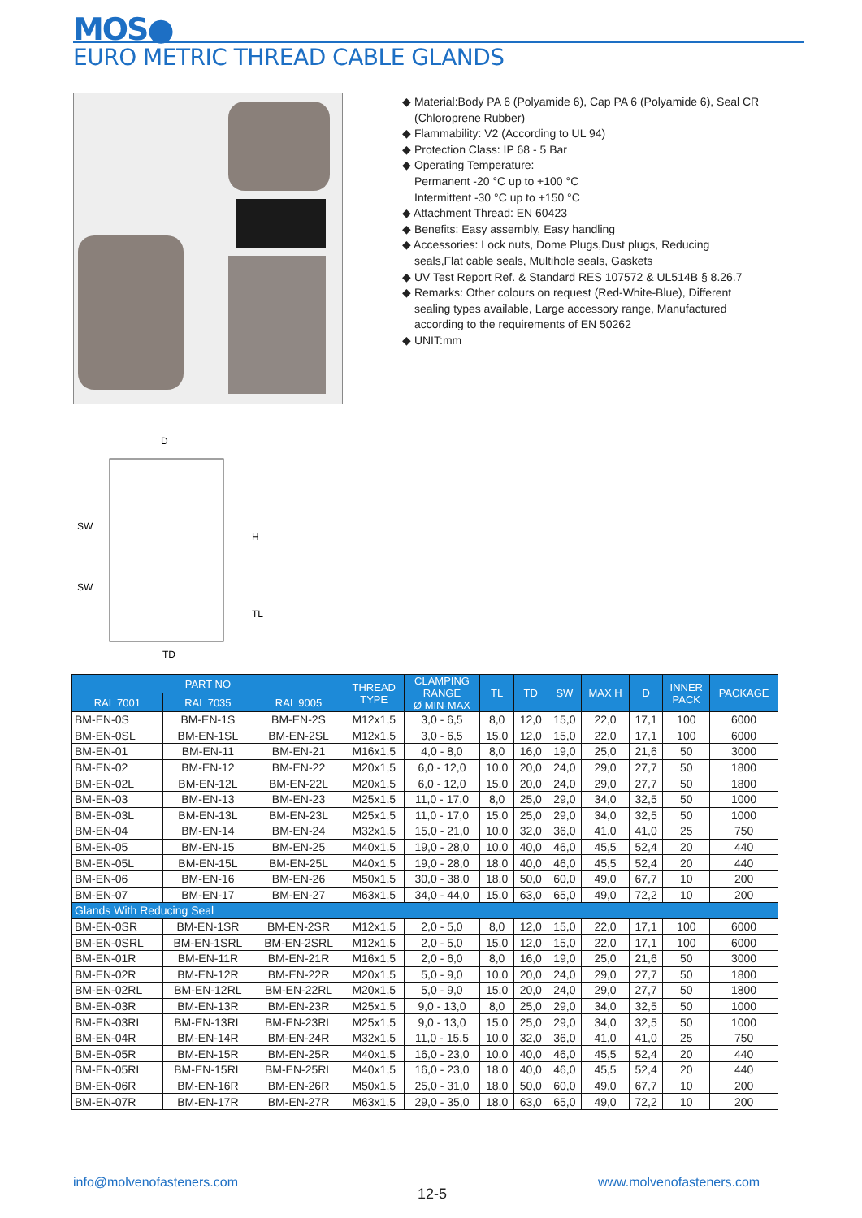MOS●
EURO METRIC THREAD CABLE GLANDS
◆ Material:Body PA 6 (Polyamide 6), Cap PA 6 (Polyamide 6), Seal CR (Chloroprene Rubber)
◆ Flammability: V2 (According to UL 94)
◆ Protection Class: IP 68 - 5 Bar
◆ Operating Temperature:
Permanent -20 °C up to +100 °C
Intermittent -30 °C up to +150 °C
◆ Attachment Thread: EN 60423
◆ Benefits: Easy assembly, Easy handling
◆ Accessories: Lock nuts, Dome Plugs,Dust plugs, Reducing seals,Flat cable seals, Multihole seals, Gaskets
◆ UV Test Report Ref. & Standard RES 107572 & UL514B § 8.26.7
◆ Remarks: Other colours on request (Red-White-Blue), Different sealing types available, Large accessory range, Manufactured according to the requirements of EN 50262
◆ UNIT:mm
D
SW
SW
H
TL
TD
| PART NO | | | THREAD TYPE | CLAMPING RANGE Ø MIN-MAX | TL | TD | SW | MAX H | D | INNER PACK | PACKAGE |
| --- | --- | --- | --- | --- | --- | --- | --- | --- | --- | --- | --- |
| RAL 7001 | RAL 7035 | RAL 9005 | | | | | | | | | |
| BM-EN-0S | BM-EN-1S | BM-EN-2S | M12x1,5 | 3,0 - 6,5 | 8,0 | 12,0 | 15,0 | 22,0 | 17,1 | 100 | 6000 |
| BM-EN-0SL | BM-EN-1SL | BM-EN-2SL | M12x1,5 | 3,0 - 6,5 | 15,0 | 12,0 | 15,0 | 22,0 | 17,1 | 100 | 6000 |
| BM-EN-01 | BM-EN-11 | BM-EN-21 | M16x1,5 | 4,0 - 8,0 | 8,0 | 16,0 | 19,0 | 25,0 | 21,6 | 50 | 3000 |
| BM-EN-02 | BM-EN-12 | BM-EN-22 | M20x1,5 | 6,0 - 12,0 | 10,0 | 20,0 | 24,0 | 29,0 | 27,7 | 50 | 1800 |
| BM-EN-02L | BM-EN-12L | BM-EN-22L | M20x1,5 | 6,0 - 12,0 | 15,0 | 20,0 | 24,0 | 29,0 | 27,7 | 50 | 1800 |
| BM-EN-03 | BM-EN-13 | BM-EN-23 | M25x1,5 | 11,0 - 17,0 | 8,0 | 25,0 | 29,0 | 34,0 | 32,5 | 50 | 1000 |
| BM-EN-03L | BM-EN-13L | BM-EN-23L | M25x1,5 | 11,0 - 17,0 | 15,0 | 25,0 | 29,0 | 34,0 | 32,5 | 50 | 1000 |
| BM-EN-04 | BM-EN-14 | BM-EN-24 | M32x1,5 | 15,0 - 21,0 | 10,0 | 32,0 | 36,0 | 41,0 | 41,0 | 25 | 750 |
| BM-EN-05 | BM-EN-15 | BM-EN-25 | M40x1,5 | 19,0 - 28,0 | 10,0 | 40,0 | 46,0 | 45,5 | 52,4 | 20 | 440 |
| BM-EN-05L | BM-EN-15L | BM-EN-25L | M40x1,5 | 19,0 - 28,0 | 18,0 | 40,0 | 46,0 | 45,5 | 52,4 | 20 | 440 |
| BM-EN-06 | BM-EN-16 | BM-EN-26 | M50x1,5 | 30,0 - 38,0 | 18,0 | 50,0 | 60,0 | 49,0 | 67,7 | 10 | 200 |
| BM-EN-07 | BM-EN-17 | BM-EN-27 | M63x1,5 | 34,0 - 44,0 | 15,0 | 63,0 | 65,0 | 49,0 | 72,2 | 10 | 200 |
| Glands With Reducing Seal | | | | | | | | | | | |
| BM-EN-0SR | BM-EN-1SR | BM-EN-2SR | M12x1,5 | 2,0 - 5,0 | 8,0 | 12,0 | 15,0 | 22,0 | 17,1 | 100 | 6000 |
| BM-EN-0SRL | BM-EN-1SRL | BM-EN-2SRL | M12x1,5 | 2,0 - 5,0 | 15,0 | 12,0 | 15,0 | 22,0 | 17,1 | 100 | 6000 |
| BM-EN-01R | BM-EN-11R | BM-EN-21R | M16x1,5 | 2,0 - 6,0 | 8,0 | 16,0 | 19,0 | 25,0 | 21,6 | 50 | 3000 |
| BM-EN-02R | BM-EN-12R | BM-EN-22R | M20x1,5 | 5,0 - 9,0 | 10,0 | 20,0 | 24,0 | 29,0 | 27,7 | 50 | 1800 |
| BM-EN-02RL | BM-EN-12RL | BM-EN-22RL | M20x1,5 | 5,0 - 9,0 | 15,0 | 20,0 | 24,0 | 29,0 | 27,7 | 50 | 1800 |
| BM-EN-03R | BM-EN-13R | BM-EN-23R | M25x1,5 | 9,0 - 13,0 | 8,0 | 25,0 | 29,0 | 34,0 | 32,5 | 50 | 1000 |
| BM-EN-03RL | BM-EN-13RL | BM-EN-23RL | M25x1,5 | 9,0 - 13,0 | 15,0 | 25,0 | 29,0 | 34,0 | 32,5 | 50 | 1000 |
| BM-EN-04R | BM-EN-14R | BM-EN-24R | M32x1,5 | 11,0 - 15,5 | 10,0 | 32,0 | 36,0 | 41,0 | 41,0 | 25 | 750 |
| BM-EN-05R | BM-EN-15R | BM-EN-25R | M40x1,5 | 16,0 - 23,0 | 10,0 | 40,0 | 46,0 | 45,5 | 52,4 | 20 | 440 |
| BM-EN-05RL | BM-EN-15RL | BM-EN-25RL | M40x1,5 | 16,0 - 23,0 | 18,0 | 40,0 | 46,0 | 45,5 | 52,4 | 20 | 440 |
| BM-EN-06R | BM-EN-16R | BM-EN-26R | M50x1,5 | 25,0 - 31,0 | 18,0 | 50,0 | 60,0 | 49,0 | 67,7 | 10 | 200 |
| BM-EN-07R | BM-EN-17R | BM-EN-27R | M63x1,5 | 29,0 - 35,0 | 18,0 | 63,0 | 65,0 | 49,0 | 72,2 | 10 | 200 |
info@molvenofasteners.com
12-5
www.molvenofasteners.com